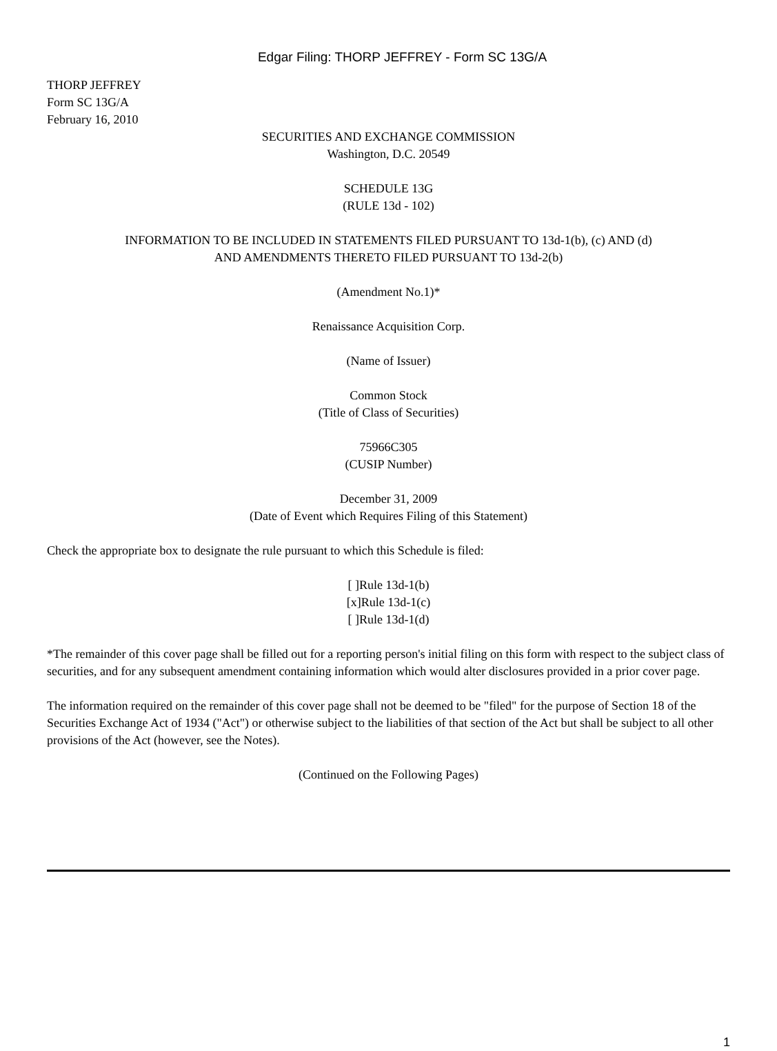Edgar Filing: THORP JEFFREY - Form SC 13G/A
THORP JEFFREY
Form SC 13G/A
February 16, 2010
SECURITIES AND EXCHANGE COMMISSION
Washington, D.C. 20549
SCHEDULE 13G
(RULE 13d - 102)
INFORMATION TO BE INCLUDED IN STATEMENTS FILED PURSUANT TO 13d-1(b), (c) AND (d)
AND AMENDMENTS THERETO FILED PURSUANT TO 13d-2(b)
(Amendment No.1)*
Renaissance Acquisition Corp.
(Name of Issuer)
Common Stock
(Title of Class of Securities)
75966C305
(CUSIP Number)
December 31, 2009
(Date of Event which Requires Filing of this Statement)
Check the appropriate box to designate the rule pursuant to which this Schedule is filed:
[ ]Rule 13d-1(b)
[x]Rule 13d-1(c)
[ ]Rule 13d-1(d)
*The remainder of this cover page shall be filled out for a reporting person's initial filing on this form with respect to the subject class of securities, and for any subsequent amendment containing information which would alter disclosures provided in a prior cover page.
The information required on the remainder of this cover page shall not be deemed to be "filed" for the purpose of Section 18 of the Securities Exchange Act of 1934 ("Act") or otherwise subject to the liabilities of that section of the Act but shall be subject to all other provisions of the Act (however, see the Notes).
(Continued on the Following Pages)
1